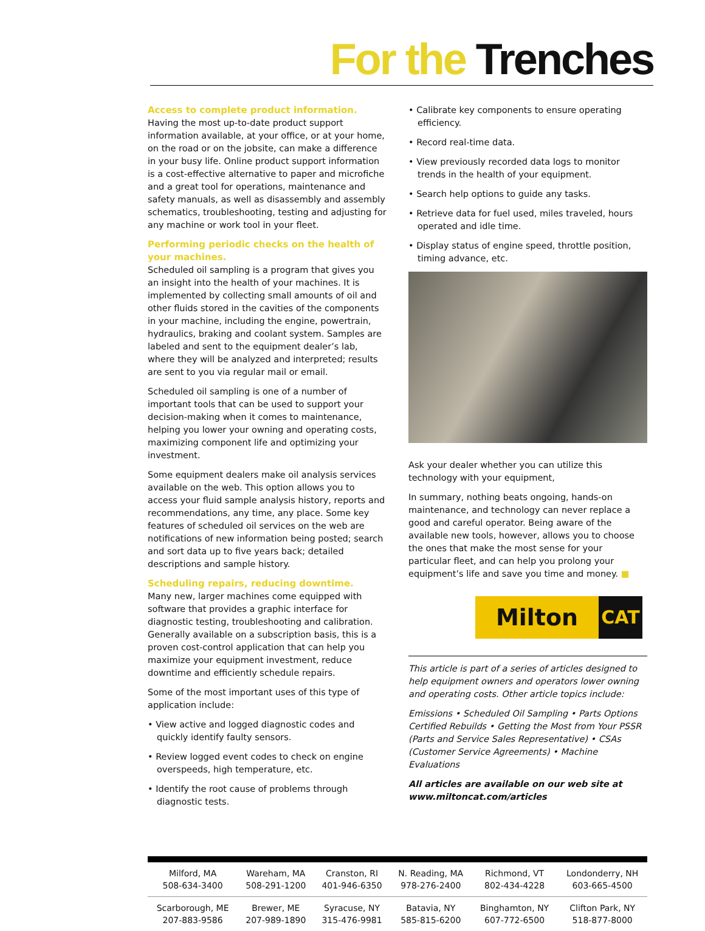For the Trenches
Access to complete product information.
Having the most up-to-date product support information available, at your office, or at your home, on the road or on the jobsite, can make a difference in your busy life. Online product support information is a cost-effective alternative to paper and microfiche and a great tool for operations, maintenance and safety manuals, as well as disassembly and assembly schematics, troubleshooting, testing and adjusting for any machine or work tool in your fleet.
Performing periodic checks on the health of your machines.
Scheduled oil sampling is a program that gives you an insight into the health of your machines. It is implemented by collecting small amounts of oil and other fluids stored in the cavities of the components in your machine, including the engine, powertrain, hydraulics, braking and coolant system. Samples are labeled and sent to the equipment dealer’s lab, where they will be analyzed and interpreted; results are sent to you via regular mail or email.
Scheduled oil sampling is one of a number of important tools that can be used to support your decision-making when it comes to maintenance, helping you lower your owning and operating costs, maximizing component life and optimizing your investment.
Some equipment dealers make oil analysis services available on the web. This option allows you to access your fluid sample analysis history, reports and recommendations, any time, any place. Some key features of scheduled oil services on the web are notifications of new information being posted; search and sort data up to five years back; detailed descriptions and sample history.
Scheduling repairs, reducing downtime.
Many new, larger machines come equipped with software that provides a graphic interface for diagnostic testing, troubleshooting and calibration. Generally available on a subscription basis, this is a proven cost-control application that can help you maximize your equipment investment, reduce downtime and efficiently schedule repairs.
Some of the most important uses of this type of application include:
• View active and logged diagnostic codes and quickly identify faulty sensors.
• Review logged event codes to check on engine overspeeds, high temperature, etc.
• Identify the root cause of problems through diagnostic tests.
• Calibrate key components to ensure operating efficiency.
• Record real-time data.
• View previously recorded data logs to monitor trends in the health of your equipment.
• Search help options to guide any tasks.
• Retrieve data for fuel used, miles traveled, hours operated and idle time.
• Display status of engine speed, throttle position, timing advance, etc.
Ask your dealer whether you can utilize this technology with your equipment,
In summary, nothing beats ongoing, hands-on maintenance, and technology can never replace a good and careful operator. Being aware of the available new tools, however, allows you to choose the ones that make the most sense for your particular fleet, and can help you prolong your equipment’s life and save you time and money. ■
Milton
CAT
This article is part of a series of articles designed to help equipment owners and operators lower owning and operating costs. Other article topics include:
Emissions • Scheduled Oil Sampling • Parts Options Certified Rebuilds • Getting the Most from Your PSSR (Parts and Service Sales Representative) • CSAs (Customer Service Agreements) • Machine Evaluations
All articles are available on our web site at www.miltoncat.com/articles
| Milford, MA 508-634-3400 | Wareham, MA 508-291-1200 | Cranston, RI 401-946-6350 | N. Reading, MA 978-276-2400 | Richmond, VT 802-434-4228 | Londonderry, NH 603-665-4500 |
| Scarborough, ME 207-883-9586 | Brewer, ME 207-989-1890 | Syracuse, NY 315-476-9981 | Batavia, NY 585-815-6200 | Binghamton, NY 607-772-6500 | Clifton Park, NY 518-877-8000 |